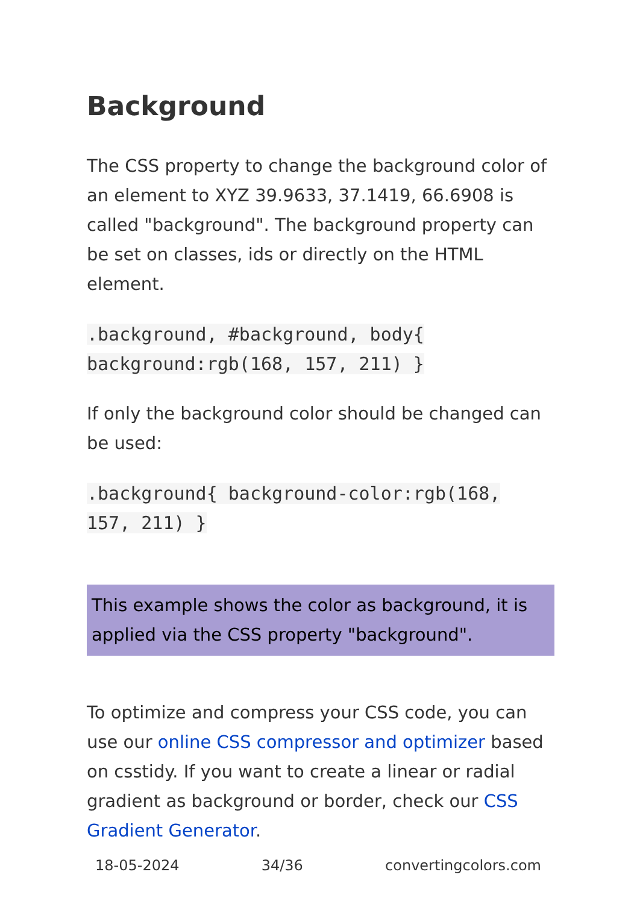Background
The CSS property to change the background color of an element to XYZ 39.9633, 37.1419, 66.6908 is called "background". The background property can be set on classes, ids or directly on the HTML element.
.background, #background, body{
background:rgb(168, 157, 211) }
If only the background color should be changed can be used:
.background{ background-color:rgb(168,
157, 211) }
This example shows the color as background, it is applied via the CSS property "background".
To optimize and compress your CSS code, you can use our online CSS compressor and optimizer based on csstidy. If you want to create a linear or radial gradient as background or border, check our CSS Gradient Generator.
18-05-2024 34/36 convertingcolors.com